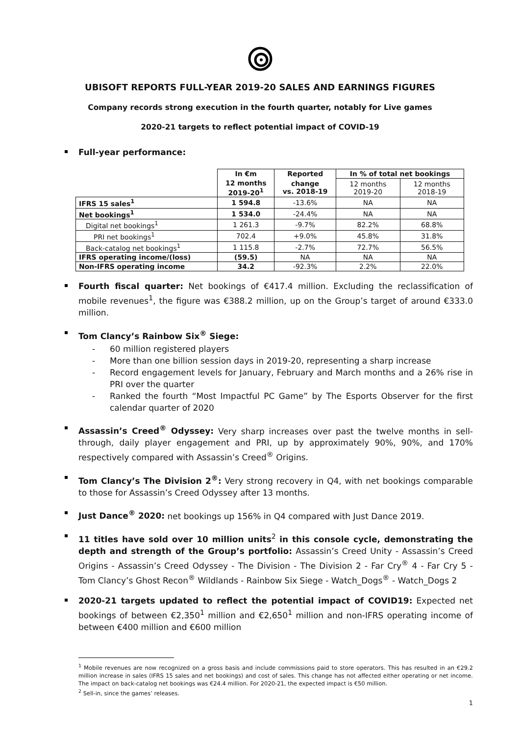UBISOFT REPORTS FULL-YEAR 2019-20 SALES AND EARNINGS FIGURES
Company records strong execution in the fourth quarter, notably for Live games
2020-21 targets to reflect potential impact of COVID-19
Full-year performance:
| | In €m | Reported | In % of total net bookings | |
| | 12 months 2019-20<sup>1</sup> | change vs. 2018-19 | 12 months 2019-20 | 12 months 2018-19 |
| IFRS 15 sales<sup>1</sup> | 1 594.8 | -13.6% | NA | NA |
| Net bookings<sup>1</sup> | 1 534.0 | -24.4% | NA | NA |
| Digital net bookings<sup>1</sup> | 1 261.3 | -9.7% | 82.2% | 68.8% |
| PRI net bookings<sup>1</sup> | 702.4 | +9.0% | 45.8% | 31.8% |
| Back-catalog net bookings<sup>1</sup> | 1 115.8 | -2.7% | 72.7% | 56.5% |
| IFRS operating income/(loss) | (59.5) | NA | NA | NA |
| Non-IFRS operating income | 34.2 | -92.3% | 2.2% | 22.0% |
Fourth fiscal quarter: Net bookings of €417.4 million. Excluding the reclassification of mobile revenues<sup>1</sup>, the figure was €388.2 million, up on the Group’s target of around €333.0 million.
Tom Clancy’s Rainbow Six<sup>®</sup> Siege:
- 60 million registered players
- More than one billion session days in 2019-20, representing a sharp increase
- Record engagement levels for January, February and March months and a 26% rise in PRI over the quarter
- Ranked the fourth “Most Impactful PC Game” by The Esports Observer for the first calendar quarter of 2020
Assassin’s Creed<sup>®</sup> Odyssey: Very sharp increases over past the twelve months in sell-through, daily player engagement and PRI, up by approximately 90%, 90%, and 170% respectively compared with Assassin’s Creed<sup>®</sup> Origins.
Tom Clancy’s The Division 2<sup>®</sup>: Very strong recovery in Q4, with net bookings comparable to those for Assassin’s Creed Odyssey after 13 months.
Just Dance<sup>®</sup> 2020: net bookings up 156% in Q4 compared with Just Dance 2019.
11 titles have sold over 10 million units<sup>2</sup> in this console cycle, demonstrating the depth and strength of the Group’s portfolio: Assassin’s Creed Unity - Assassin’s Creed Origins - Assassin’s Creed Odyssey - The Division - The Division 2 - Far Cry<sup>®</sup> 4 - Far Cry 5 - Tom Clancy’s Ghost Recon<sup>®</sup> Wildlands - Rainbow Six Siege - Watch_Dogs<sup>®</sup> - Watch_Dogs 2
2020-21 targets updated to reflect the potential impact of COVID19: Expected net bookings of between €2,350<sup>1</sup> million and €2,650<sup>1</sup> million and non-IFRS operating income of between €400 million and €600 million
<sup>1</sup> Mobile revenues are now recognized on a gross basis and include commissions paid to store operators. This has resulted in an €29.2 million increase in sales (IFRS 15 sales and net bookings) and cost of sales. This change has not affected either operating or net income. The impact on back-catalog net bookings was €24.4 million. For 2020-21, the expected impact is €50 million.
<sup>2</sup> Sell-in, since the games’ releases.
1